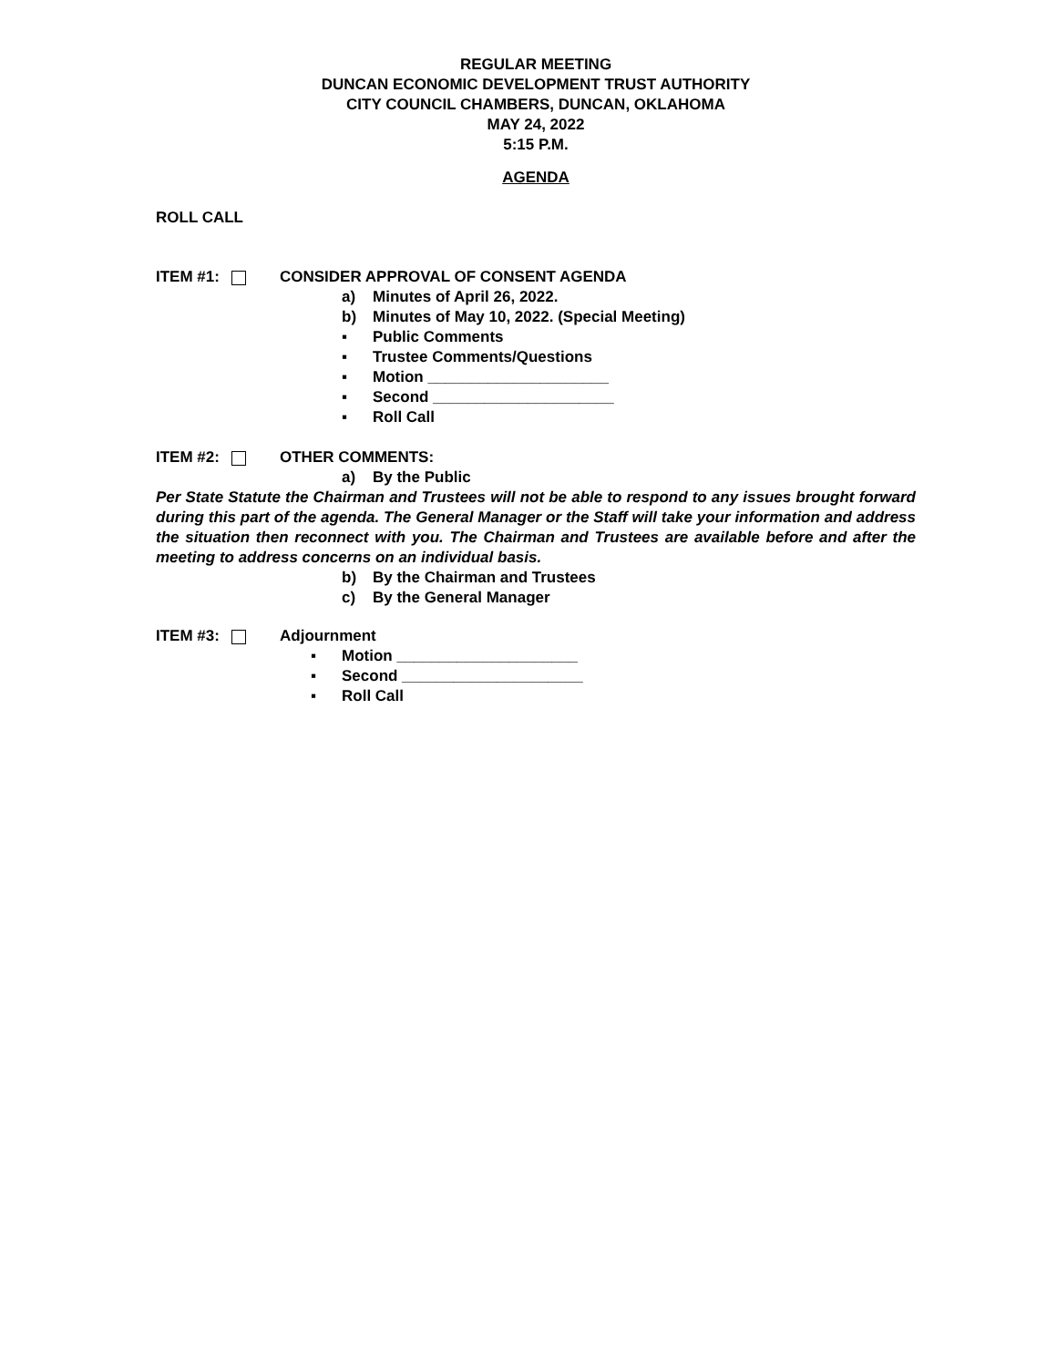REGULAR MEETING
DUNCAN ECONOMIC DEVELOPMENT TRUST AUTHORITY
CITY COUNCIL CHAMBERS, DUNCAN, OKLAHOMA
MAY 24, 2022
5:15 P.M.
AGENDA
ROLL CALL
ITEM #1: CONSIDER APPROVAL OF CONSENT AGENDA
a) Minutes of April 26, 2022.
b) Minutes of May 10, 2022. (Special Meeting)
▪ Public Comments
▪ Trustee Comments/Questions
▪ Motion _____________________
▪ Second _____________________
▪ Roll Call
ITEM #2: OTHER COMMENTS:
a) By the Public
Per State Statute the Chairman and Trustees will not be able to respond to any issues brought forward during this part of the agenda. The General Manager or the Staff will take your information and address the situation then reconnect with you. The Chairman and Trustees are available before and after the meeting to address concerns on an individual basis.
b) By the Chairman and Trustees
c) By the General Manager
ITEM #3: Adjournment
▪ Motion _____________________
▪ Second _____________________
▪ Roll Call